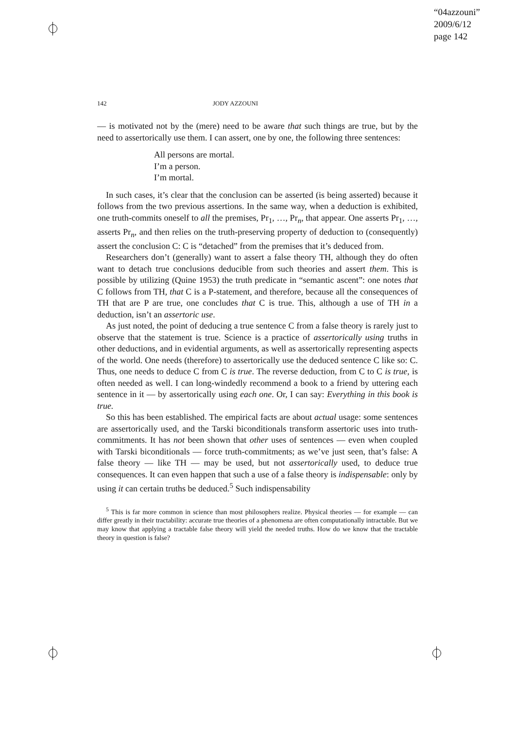“04azzouni”
2009/6/12
page 142
142 JODY AZZOUNI
— is motivated not by the (mere) need to be aware that such things are true, but by the need to assertorically use them. I can assert, one by one, the following three sentences:
All persons are mortal.
I’m a person.
I’m mortal.
In such cases, it’s clear that the conclusion can be asserted (is being asserted) because it follows from the two previous assertions. In the same way, when a deduction is exhibited, one truth-commits oneself to all the premises, Pr<sub>1</sub>, …, Pr<sub>n</sub>, that appear. One asserts Pr<sub>1</sub>, …, asserts Pr<sub>n</sub>, and then relies on the truth-preserving property of deduction to (consequently) assert the conclusion C: C is “detached” from the premises that it’s deduced from.
Researchers don’t (generally) want to assert a false theory TH, although they do often want to detach true conclusions deducible from such theories and assert them. This is possible by utilizing (Quine 1953) the truth predicate in “semantic ascent”: one notes that C follows from TH, that C is a P-statement, and therefore, because all the consequences of TH that are P are true, one concludes that C is true. This, although a use of TH in a deduction, isn’t an assertoric use.
As just noted, the point of deducing a true sentence C from a false theory is rarely just to observe that the statement is true. Science is a practice of assertorically using truths in other deductions, and in evidential arguments, as well as assertorically representing aspects of the world. One needs (therefore) to assertorically use the deduced sentence C like so: C. Thus, one needs to deduce C from C is true. The reverse deduction, from C to C is true, is often needed as well. I can long-windedly recommend a book to a friend by uttering each sentence in it — by assertorically using each one. Or, I can say: Everything in this book is true.
So this has been established. The empirical facts are about actual usage: some sentences are assertorically used, and the Tarski biconditionals transform assertoric uses into truth-commitments. It has not been shown that other uses of sentences — even when coupled with Tarski biconditionals — force truth-commitments; as we’ve just seen, that’s false: A false theory — like TH — may be used, but not assertorically used, to deduce true consequences. It can even happen that such a use of a false theory is indispensable: only by using it can certain truths be deduced.<sup>5</sup> Such indispensability
<sup>5</sup> This is far more common in science than most philosophers realize. Physical theories — for example — can differ greatly in their tractability: accurate true theories of a phenomena are often computationally intractable. But we may know that applying a tractable false theory will yield the needed truths. How do we know that the tractable theory in question is false?